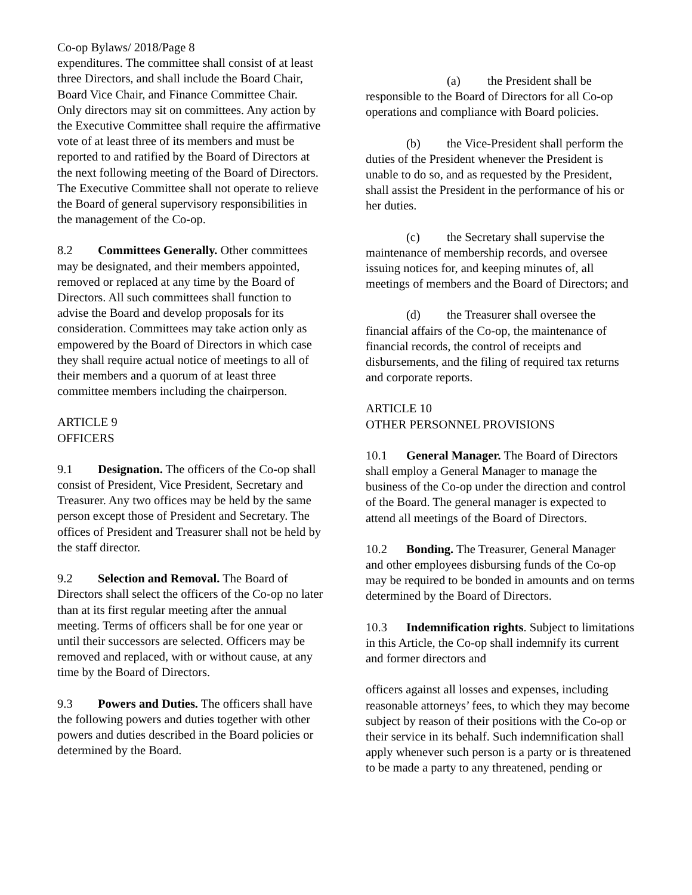Co-op Bylaws/ 2018/Page 8
expenditures. The committee shall consist of at least three Directors, and shall include the Board Chair, Board Vice Chair, and Finance Committee Chair. Only directors may sit on committees. Any action by the Executive Committee shall require the affirmative vote of at least three of its members and must be reported to and ratified by the Board of Directors at the next following meeting of the Board of Directors. The Executive Committee shall not operate to relieve the Board of general supervisory responsibilities in the management of the Co-op.
8.2 Committees Generally. Other committees may be designated, and their members appointed, removed or replaced at any time by the Board of Directors. All such committees shall function to advise the Board and develop proposals for its consideration. Committees may take action only as empowered by the Board of Directors in which case they shall require actual notice of meetings to all of their members and a quorum of at least three committee members including the chairperson.
ARTICLE 9
OFFICERS
9.1 Designation. The officers of the Co-op shall consist of President, Vice President, Secretary and Treasurer. Any two offices may be held by the same person except those of President and Secretary. The offices of President and Treasurer shall not be held by the staff director.
9.2 Selection and Removal. The Board of Directors shall select the officers of the Co-op no later than at its first regular meeting after the annual meeting. Terms of officers shall be for one year or until their successors are selected. Officers may be removed and replaced, with or without cause, at any time by the Board of Directors.
9.3 Powers and Duties. The officers shall have the following powers and duties together with other powers and duties described in the Board policies or determined by the Board.
(a) the President shall be responsible to the Board of Directors for all Co-op operations and compliance with Board policies.
(b) the Vice-President shall perform the duties of the President whenever the President is unable to do so, and as requested by the President, shall assist the President in the performance of his or her duties.
(c) the Secretary shall supervise the maintenance of membership records, and oversee issuing notices for, and keeping minutes of, all meetings of members and the Board of Directors; and
(d) the Treasurer shall oversee the financial affairs of the Co-op, the maintenance of financial records, the control of receipts and disbursements, and the filing of required tax returns and corporate reports.
ARTICLE 10
OTHER PERSONNEL PROVISIONS
10.1 General Manager. The Board of Directors shall employ a General Manager to manage the business of the Co-op under the direction and control of the Board. The general manager is expected to attend all meetings of the Board of Directors.
10.2 Bonding. The Treasurer, General Manager and other employees disbursing funds of the Co-op may be required to be bonded in amounts and on terms determined by the Board of Directors.
10.3 Indemnification rights. Subject to limitations in this Article, the Co-op shall indemnify its current and former directors and
officers against all losses and expenses, including reasonable attorneys’ fees, to which they may become subject by reason of their positions with the Co-op or their service in its behalf. Such indemnification shall apply whenever such person is a party or is threatened to be made a party to any threatened, pending or